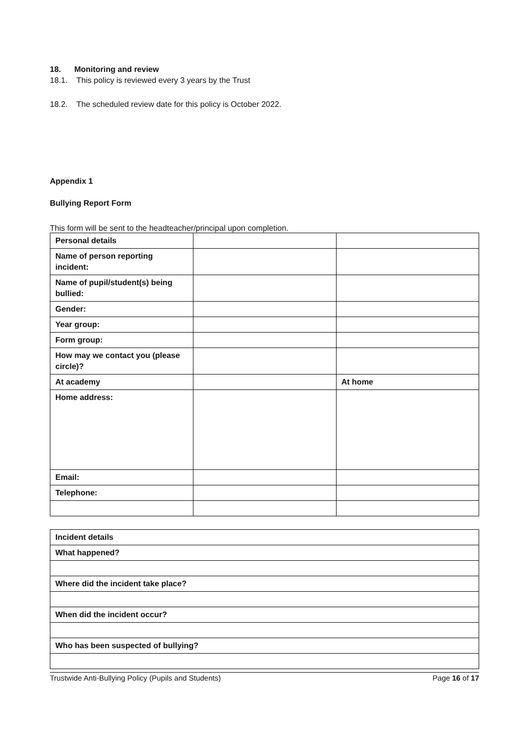18. Monitoring and review
18.1. This policy is reviewed every 3 years by the Trust
18.2. The scheduled review date for this policy is October 2022.
Appendix 1
Bullying Report Form
This form will be sent to the headteacher/principal upon completion.
| Personal details | | |
| Name of person reporting incident: | | |
| Name of pupil/student(s) being bullied: | | |
| Gender: | | |
| Year group: | | |
| Form group: | | |
| How may we contact you (please circle)? | | |
| At academy | | At home |
| Home address: | | |
| Email: | | |
| Telephone: | | |
| Incident details |
| What happened? |
| Where did the incident take place? |
| When did the incident occur? |
| Who has been suspected of bullying? |
Trustwide Anti-Bullying Policy (Pupils and Students) Page 16 of 17